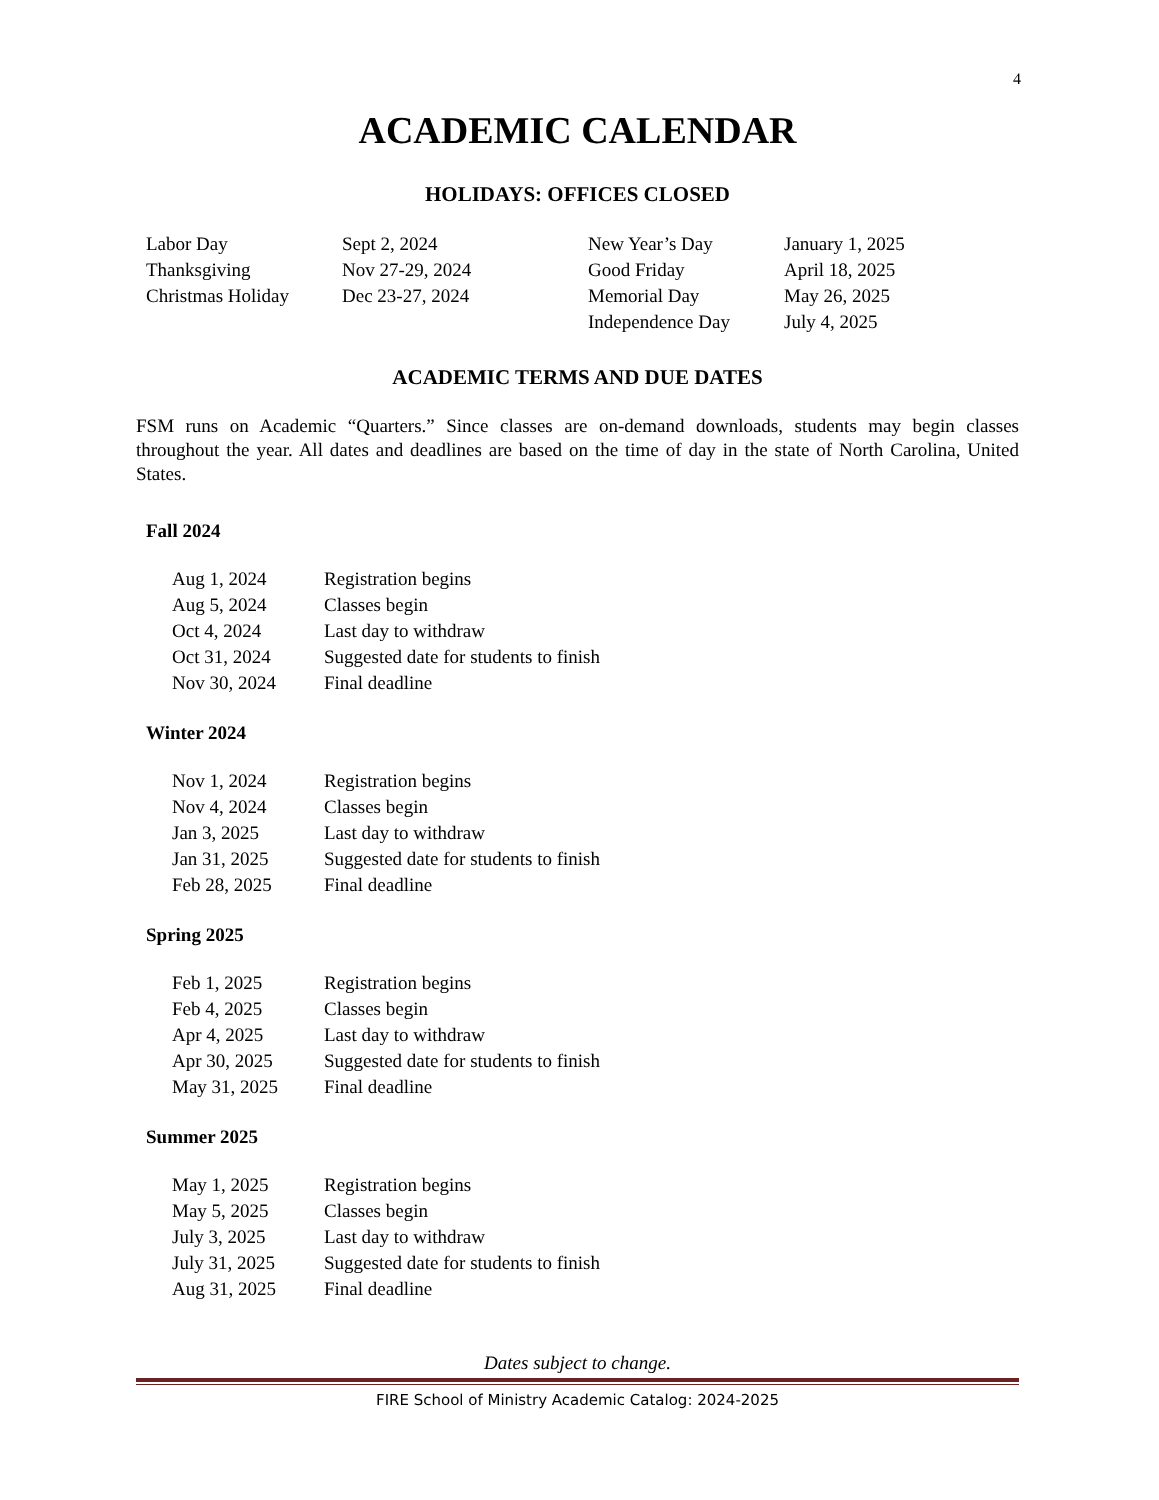4
ACADEMIC CALENDAR
HOLIDAYS: OFFICES CLOSED
| Labor Day | Sept 2, 2024 | New Year’s Day | January 1, 2025 |
| Thanksgiving | Nov 27-29, 2024 | Good Friday | April 18, 2025 |
| Christmas Holiday | Dec 23-27, 2024 | Memorial Day | May 26, 2025 |
| | | Independence Day | July 4, 2025 |
ACADEMIC TERMS AND DUE DATES
FSM runs on Academic “Quarters.” Since classes are on-demand downloads, students may begin classes throughout the year. All dates and deadlines are based on the time of day in the state of North Carolina, United States.
Fall 2024
| Aug 1, 2024 | Registration begins |
| Aug 5, 2024 | Classes begin |
| Oct 4, 2024 | Last day to withdraw |
| Oct 31, 2024 | Suggested date for students to finish |
| Nov 30, 2024 | Final deadline |
Winter 2024
| Nov 1, 2024 | Registration begins |
| Nov 4, 2024 | Classes begin |
| Jan 3, 2025 | Last day to withdraw |
| Jan 31, 2025 | Suggested date for students to finish |
| Feb 28, 2025 | Final deadline |
Spring 2025
| Feb 1, 2025 | Registration begins |
| Feb 4, 2025 | Classes begin |
| Apr 4, 2025 | Last day to withdraw |
| Apr 30, 2025 | Suggested date for students to finish |
| May 31, 2025 | Final deadline |
Summer 2025
| May 1, 2025 | Registration begins |
| May 5, 2025 | Classes begin |
| July 3, 2025 | Last day to withdraw |
| July 31, 2025 | Suggested date for students to finish |
| Aug 31, 2025 | Final deadline |
Dates subject to change.
FIRE School of Ministry Academic Catalog: 2024-2025